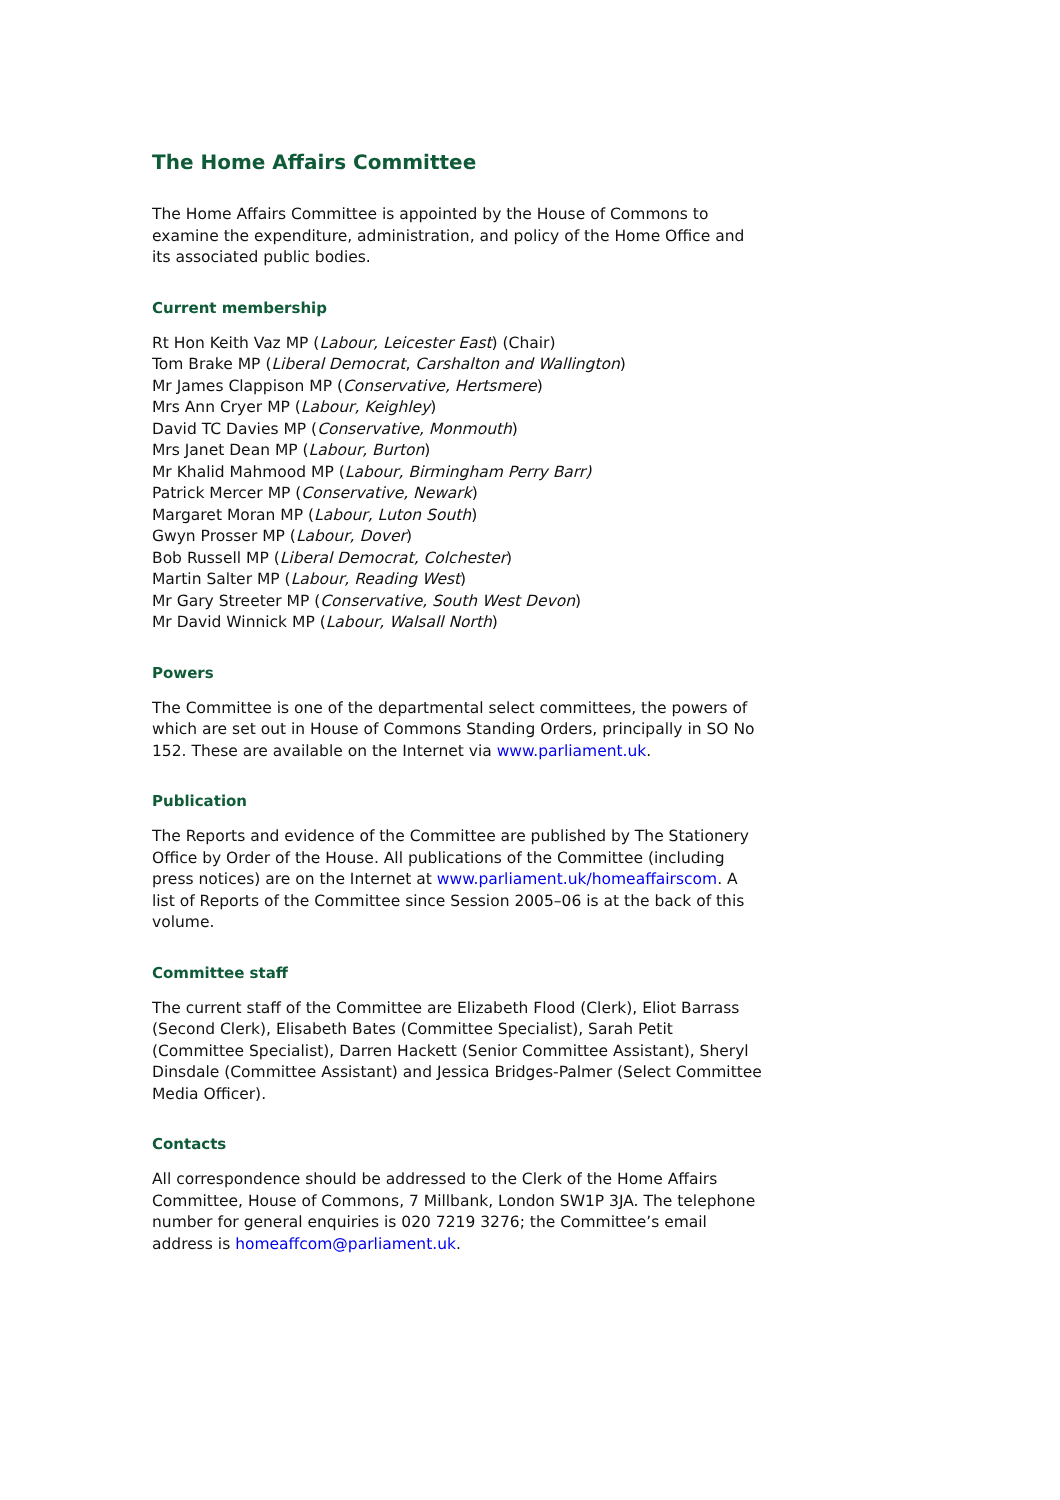The Home Affairs Committee
The Home Affairs Committee is appointed by the House of Commons to examine the expenditure, administration, and policy of the Home Office and its associated public bodies.
Current membership
Rt Hon Keith Vaz MP (Labour, Leicester East) (Chair)
Tom Brake MP (Liberal Democrat, Carshalton and Wallington)
Mr James Clappison MP (Conservative, Hertsmere)
Mrs Ann Cryer MP (Labour, Keighley)
David TC Davies MP (Conservative, Monmouth)
Mrs Janet Dean MP (Labour, Burton)
Mr Khalid Mahmood MP (Labour, Birmingham Perry Barr)
Patrick Mercer MP (Conservative, Newark)
Margaret Moran MP (Labour, Luton South)
Gwyn Prosser MP (Labour, Dover)
Bob Russell MP (Liberal Democrat, Colchester)
Martin Salter MP (Labour, Reading West)
Mr Gary Streeter MP (Conservative, South West Devon)
Mr David Winnick MP (Labour, Walsall North)
Powers
The Committee is one of the departmental select committees, the powers of which are set out in House of Commons Standing Orders, principally in SO No 152. These are available on the Internet via www.parliament.uk.
Publication
The Reports and evidence of the Committee are published by The Stationery Office by Order of the House. All publications of the Committee (including press notices) are on the Internet at www.parliament.uk/homeaffairscom. A list of Reports of the Committee since Session 2005–06 is at the back of this volume.
Committee staff
The current staff of the Committee are Elizabeth Flood (Clerk), Eliot Barrass (Second Clerk), Elisabeth Bates (Committee Specialist), Sarah Petit (Committee Specialist), Darren Hackett (Senior Committee Assistant), Sheryl Dinsdale (Committee Assistant) and Jessica Bridges-Palmer (Select Committee Media Officer).
Contacts
All correspondence should be addressed to the Clerk of the Home Affairs Committee, House of Commons, 7 Millbank, London SW1P 3JA. The telephone number for general enquiries is 020 7219 3276; the Committee’s email address is homeaffcom@parliament.uk.